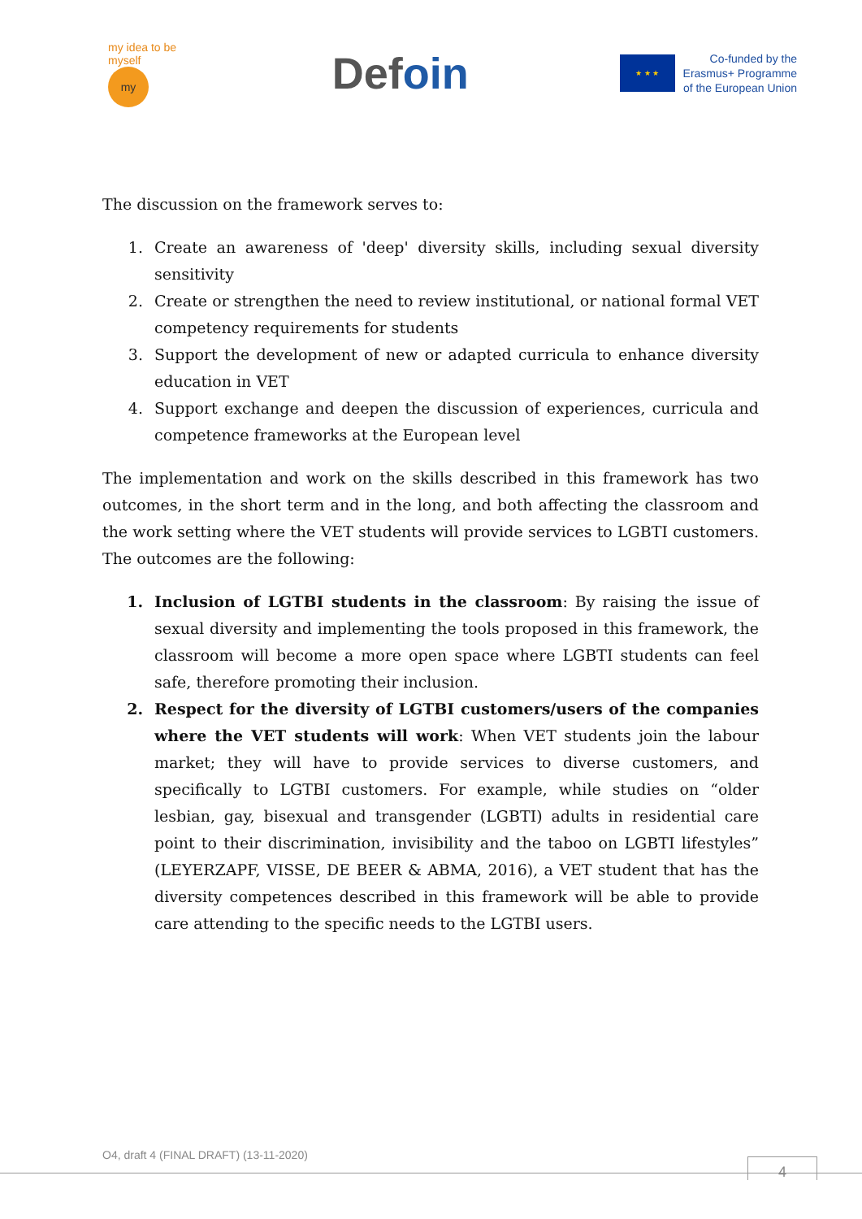my idea to be myself
my
Defoin
★ ★ ★
Co-funded by the
Erasmus+ Programme
of the European Union
The discussion on the framework serves to:
1. Create an awareness of 'deep' diversity skills, including sexual diversity sensitivity
2. Create or strengthen the need to review institutional, or national formal VET competency requirements for students
3. Support the development of new or adapted curricula to enhance diversity education in VET
4. Support exchange and deepen the discussion of experiences, curricula and competence frameworks at the European level
The implementation and work on the skills described in this framework has two outcomes, in the short term and in the long, and both affecting the classroom and the work setting where the VET students will provide services to LGBTI customers. The outcomes are the following:
1. Inclusion of LGTBI students in the classroom: By raising the issue of sexual diversity and implementing the tools proposed in this framework, the classroom will become a more open space where LGBTI students can feel safe, therefore promoting their inclusion.
2. Respect for the diversity of LGTBI customers/users of the companies where the VET students will work: When VET students join the labour market; they will have to provide services to diverse customers, and specifically to LGTBI customers. For example, while studies on “older lesbian, gay, bisexual and transgender (LGBTI) adults in residential care point to their discrimination, invisibility and the taboo on LGBTI lifestyles” (LEYERZAPF, VISSE, DE BEER & ABMA, 2016), a VET student that has the diversity competences described in this framework will be able to provide care attending to the specific needs to the LGTBI users.
O4, draft 4 (FINAL DRAFT) (13-11-2020)
4